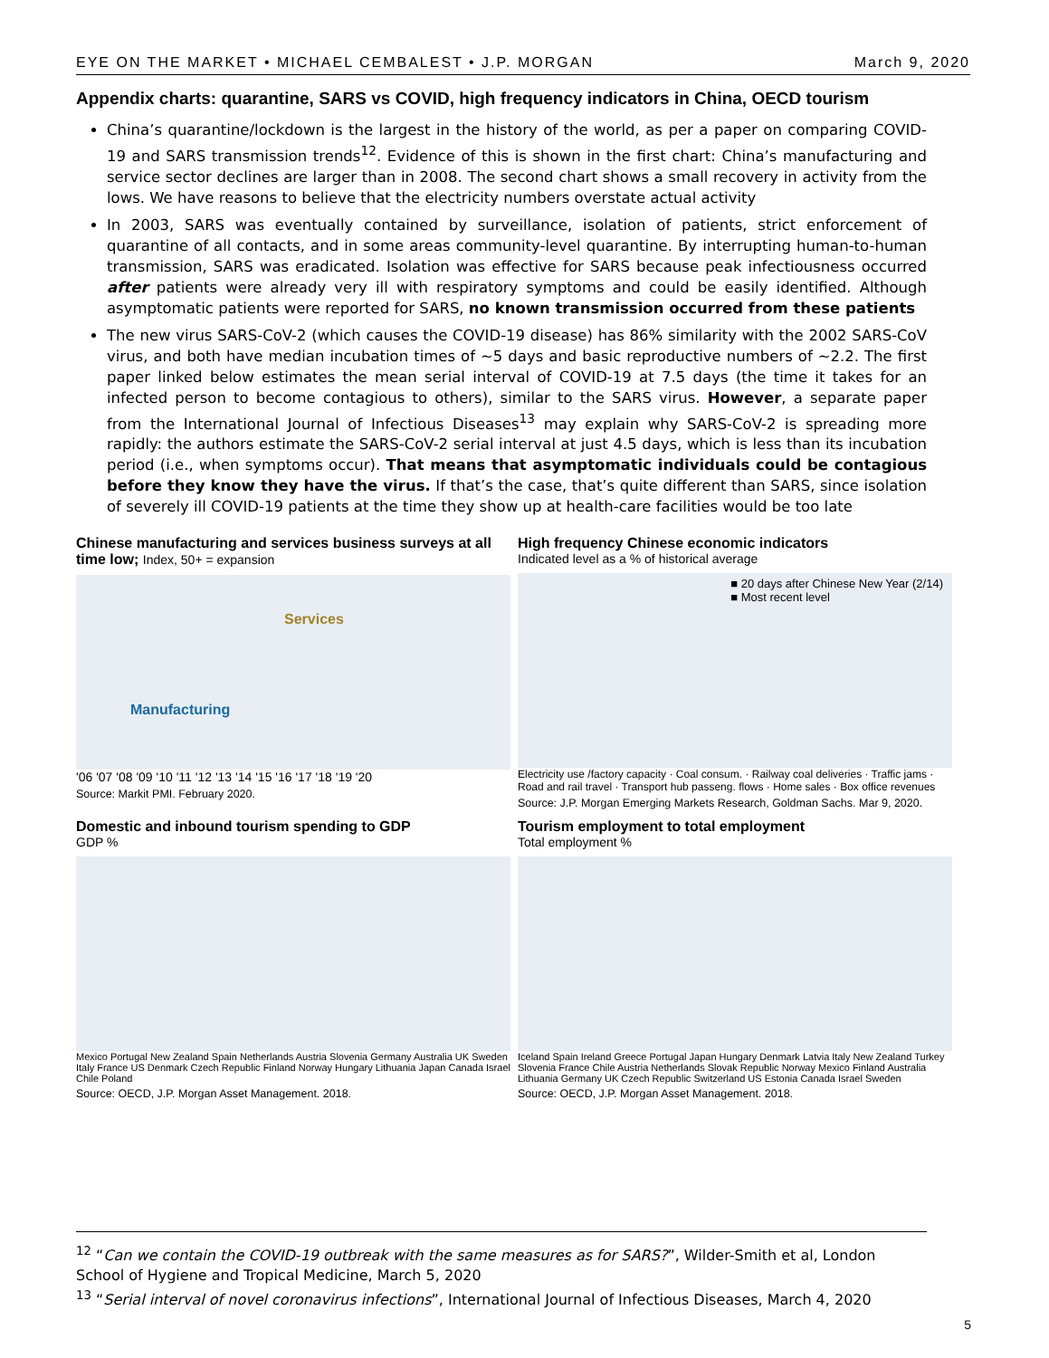EYE ON THE MARKET • MICHAEL CEMBALEST • J.P. MORGAN March 9, 2020
Appendix charts: quarantine, SARS vs COVID, high frequency indicators in China, OECD tourism
China’s quarantine/lockdown is the largest in the history of the world, as per a paper on comparing COVID-19 and SARS transmission trends<sup>12</sup>. Evidence of this is shown in the first chart: China’s manufacturing and service sector declines are larger than in 2008. The second chart shows a small recovery in activity from the lows. We have reasons to believe that the electricity numbers overstate actual activity
In 2003, SARS was eventually contained by surveillance, isolation of patients, strict enforcement of quarantine of all contacts, and in some areas community-level quarantine. By interrupting human-to-human transmission, SARS was eradicated. Isolation was effective for SARS because peak infectiousness occurred after patients were already very ill with respiratory symptoms and could be easily identified. Although asymptomatic patients were reported for SARS, no known transmission occurred from these patients
The new virus SARS-CoV-2 (which causes the COVID-19 disease) has 86% similarity with the 2002 SARS-CoV virus, and both have median incubation times of ~5 days and basic reproductive numbers of ~2.2. The first paper linked below estimates the mean serial interval of COVID-19 at 7.5 days (the time it takes for an infected person to become contagious to others), similar to the SARS virus. However, a separate paper from the International Journal of Infectious Diseases<sup>13</sup> may explain why SARS-CoV-2 is spreading more rapidly: the authors estimate the SARS-CoV-2 serial interval at just 4.5 days, which is less than its incubation period (i.e., when symptoms occur). That means that asymptomatic individuals could be contagious before they know they have the virus. If that’s the case, that’s quite different than SARS, since isolation of severely ill COVID-19 patients at the time they show up at health-care facilities would be too late
Chinese manufacturing and services business surveys at all time low; Index, 50+ = expansion
Services
Manufacturing
'06 '07 '08 '09 '10 '11 '12 '13 '14 '15 '16 '17 '18 '19 '20
Source: Markit PMI. February 2020.
High frequency Chinese economic indicators
Indicated level as a % of historical average
■ 20 days after Chinese New Year (2/14)
■ Most recent level
Electricity use /factory capacity · Coal consum. · Railway coal deliveries · Traffic jams · Road and rail travel · Transport hub passeng. flows · Home sales · Box office revenues
Source: J.P. Morgan Emerging Markets Research, Goldman Sachs. Mar 9, 2020.
Domestic and inbound tourism spending to GDP
GDP %
Mexico Portugal New Zealand Spain Netherlands Austria Slovenia Germany Australia UK Sweden Italy France US Denmark Czech Republic Finland Norway Hungary Lithuania Japan Canada Israel Chile Poland
Source: OECD, J.P. Morgan Asset Management. 2018.
Tourism employment to total employment
Total employment %
Iceland Spain Ireland Greece Portugal Japan Hungary Denmark Latvia Italy New Zealand Turkey Slovenia France Chile Austria Netherlands Slovak Republic Norway Mexico Finland Australia Lithuania Germany UK Czech Republic Switzerland US Estonia Canada Israel Sweden
Source: OECD, J.P. Morgan Asset Management. 2018.
<sup>12</sup> “Can we contain the COVID-19 outbreak with the same measures as for SARS?”, Wilder-Smith et al, London School of Hygiene and Tropical Medicine, March 5, 2020
<sup>13</sup> “Serial interval of novel coronavirus infections”, International Journal of Infectious Diseases, March 4, 2020
5